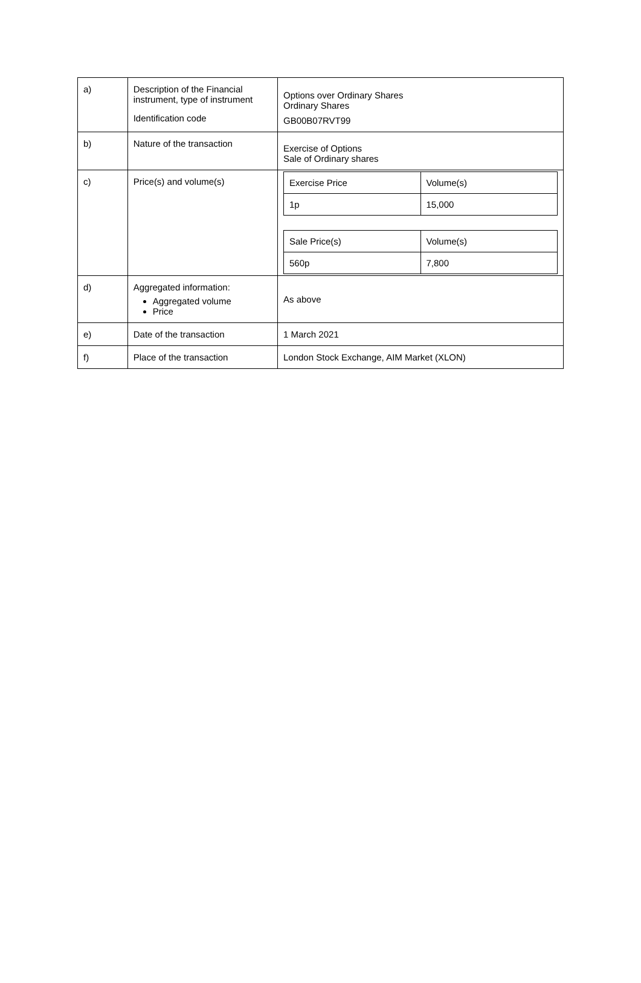| a) | Description of the Financial instrument, type of instrument Identification code | Options over Ordinary Shares Ordinary Shares GB00B07RVT99 |
| b) | Nature of the transaction | Exercise of Options Sale of Ordinary shares |
| c) | Price(s) and volume(s) | / Exercise Price / Volume(s) / / 1p / 15,000 / / Sale Price(s) / Volume(s) / / 560p / 7,800 / |
| d) | Aggregated information: Aggregated volume Price | As above |
| e) | Date of the transaction | 1 March 2021 |
| f) | Place of the transaction | London Stock Exchange, AIM Market (XLON) |